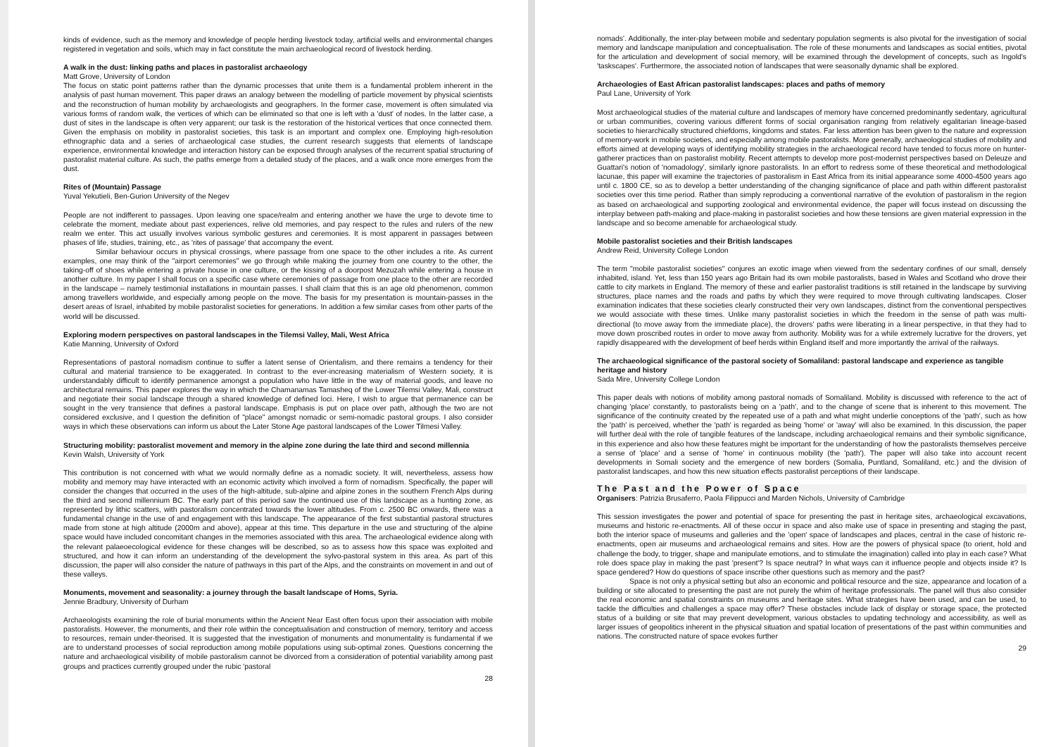kinds of evidence, such as the memory and knowledge of people herding livestock today, artificial wells and environmental changes registered in vegetation and soils, which may in fact constitute the main archaeological record of livestock herding.
A walk in the dust: linking paths and places in pastoralist archaeology
Matt Grove, University of London
The focus on static point patterns rather than the dynamic processes that unite them is a fundamental problem inherent in the analysis of past human movement. This paper draws an analogy between the modelling of particle movement by physical scientists and the reconstruction of human mobility by archaeologists and geographers. In the former case, movement is often simulated via various forms of random walk, the vertices of which can be eliminated so that one is left with a 'dust' of nodes. In the latter case, a dust of sites in the landscape is often very apparent; our task is the restoration of the historical vertices that once connected them. Given the emphasis on mobility in pastoralist societies, this task is an important and complex one. Employing high-resolution ethnographic data and a series of archaeological case studies, the current research suggests that elements of landscape experience, environmental knowledge and interaction history can be exposed through analyses of the recurrent spatial structuring of pastoralist material culture. As such, the paths emerge from a detailed study of the places, and a walk once more emerges from the dust.
Rites of (Mountain) Passage
Yuval Yekutieli, Ben-Gurion University of the Negev
People are not indifferent to passages. Upon leaving one space/realm and entering another we have the urge to devote time to celebrate the moment, mediate about past experiences, relive old memories, and pay respect to the rules and rulers of the new realm we enter. This act usually involves various symbolic gestures and ceremonies. It is most apparent in passages between phases of life, studies, training, etc., as 'rites of passage' that accompany the event.
Similar behaviour occurs in physical crossings, where passage from one space to the other includes a rite. As current examples, one may think of the "airport ceremonies" we go through while making the journey from one country to the other, the taking-off of shoes while entering a private house in one culture, or the kissing of a doorpost Mezuzah while entering a house in another culture. In my paper I shall focus on a specific case where ceremonies of passage from one place to the other are recorded in the landscape – namely testimonial installations in mountain passes. I shall claim that this is an age old phenomenon, common among travellers worldwide, and especially among people on the move. The basis for my presentation is mountain-passes in the desert areas of Israel, inhabited by mobile pastoralist societies for generations. In addition a few similar cases from other parts of the world will be discussed.
Exploring modern perspectives on pastoral landscapes in the Tilemsi Valley, Mali, West Africa
Katie Manning, University of Oxford
Representations of pastoral nomadism continue to suffer a latent sense of Orientalism, and there remains a tendency for their cultural and material transience to be exaggerated. In contrast to the ever-increasing materialism of Western society, it is understandably difficult to identify permanence amongst a population who have little in the way of material goods, and leave no architectural remains. This paper explores the way in which the Chamanamas Tamasheq of the Lower Tilemsi Valley, Mali, construct and negotiate their social landscape through a shared knowledge of defined loci. Here, I wish to argue that permanence can be sought in the very transience that defines a pastoral landscape. Emphasis is put on place over path, although the two are not considered exclusive, and I question the definition of "place" amongst nomadic or semi-nomadic pastoral groups. I also consider ways in which these observations can inform us about the Later Stone Age pastoral landscapes of the Lower Tilmesi Valley.
Structuring mobility: pastoralist movement and memory in the alpine zone during the late third and second millennia
Kevin Walsh, University of York
This contribution is not concerned with what we would normally define as a nomadic society. It will, nevertheless, assess how mobility and memory may have interacted with an economic activity which involved a form of nomadism. Specifically, the paper will consider the changes that occurred in the uses of the high-altitude, sub-alpine and alpine zones in the southern French Alps during the third and second millennium BC. The early part of this period saw the continued use of this landscape as a hunting zone, as represented by lithic scatters, with pastoralism concentrated towards the lower altitudes. From c. 2500 BC onwards, there was a fundamental change in the use of and engagement with this landscape. The appearance of the first substantial pastoral structures made from stone at high altitude (2000m and above), appear at this time. This departure in the use and structuring of the alpine space would have included concomitant changes in the memories associated with this area. The archaeological evidence along with the relevant palaeoecological evidence for these changes will be described, so as to assess how this space was exploited and structured, and how it can inform an understanding of the development the sylvo-pastoral system in this area. As part of this discussion, the paper will also consider the nature of pathways in this part of the Alps, and the constraints on movement in and out of these valleys.
Monuments, movement and seasonality: a journey through the basalt landscape of Homs, Syria.
Jennie Bradbury, University of Durham
Archaeologists examining the role of burial monuments within the Ancient Near East often focus upon their association with mobile pastoralists. However, the monuments, and their role within the conceptualisation and construction of memory, territory and access to resources, remain under-theorised. It is suggested that the investigation of monuments and monumentality is fundamental if we are to understand processes of social reproduction among mobile populations using sub-optimal zones. Questions concerning the nature and archaeological visibility of mobile pastoralism cannot be divorced from a consideration of potential variability among past groups and practices currently grouped under the rubic 'pastoral
28
nomads'. Additionally, the inter-play between mobile and sedentary population segments is also pivotal for the investigation of social memory and landscape manipulation and conceptualisation. The role of these monuments and landscapes as social entities, pivotal for the articulation and development of social memory, will be examined through the development of concepts, such as Ingold's 'taskscapes'. Furthermore, the associated notion of landscapes that were seasonally dynamic shall be explored.
Archaeologies of East African pastoralist landscapes: places and paths of memory
Paul Lane, University of York
Most archaeological studies of the material culture and landscapes of memory have concerned predominantly sedentary, agricultural or urban communities, covering various different forms of social organisation ranging from relatively egalitarian lineage-based societies to hierarchically structured chiefdoms, kingdoms and states. Far less attention has been given to the nature and expression of memory-work in mobile societies, and especially among mobile pastoralists. More generally, archaeological studies of mobility and efforts aimed at developing ways of identifying mobility strategies in the archaeological record have tended to focus more on hunter-gatherer practices than on pastoralist mobility. Recent attempts to develop more post-modernist perspectives based on Deleuze and Guattari's notion of 'nomadology', similarly ignore pastoralists. In an effort to redress some of these theoretical and methodological lacunae, this paper will examine the trajectories of pastoralism in East Africa from its initial appearance some 4000-4500 years ago until c. 1800 CE, so as to develop a better understanding of the changing significance of place and path within different pastoralist societies over this time period. Rather than simply reproducing a conventional narrative of the evolution of pastoralism in the region as based on archaeological and supporting zoological and environmental evidence, the paper will focus instead on discussing the interplay between path-making and place-making in pastoralist societies and how these tensions are given material expression in the landscape and so become amenable for archaeological study.
Mobile pastoralist societies and their British landscapes
Andrew Reid, University College London
The term "mobile pastoralist societies" conjures an exotic image when viewed from the sedentary confines of our small, densely inhabited, island. Yet, less than 150 years ago Britain had its own mobile pastoralists, based in Wales and Scotland who drove their cattle to city markets in England. The memory of these and earlier pastoralist traditions is still retained in the landscape by surviving structures, place names and the roads and paths by which they were required to move through cultivating landscapes. Closer examination indicates that these societies clearly constructed their very own landscapes, distinct from the conventional perspectives we would associate with these times. Unlike many pastoralist societies in which the freedom in the sense of path was multi-directional (to move away from the immediate place), the drovers' paths were liberating in a linear perspective, in that they had to move down proscribed routes in order to move away from authority. Mobility was for a while extremely lucrative for the drovers, yet rapidly disappeared with the development of beef herds within England itself and more importantly the arrival of the railways.
The archaeological significance of the pastoral society of Somaliland: pastoral landscape and experience as tangible heritage and history
Sada Mire, University College London
This paper deals with notions of mobility among pastoral nomads of Somaliland. Mobility is discussed with reference to the act of changing 'place' constantly, to pastoralists being on a 'path', and to the change of scene that is inherent to this movement. The significance of the continuity created by the repeated use of a path and what might underlie conceptions of the 'path', such as how the 'path' is perceived, whether the 'path' is regarded as being 'home' or 'away' will also be examined. In this discussion, the paper will further deal with the role of tangible features of the landscape, including archaeological remains and their symbolic significance, in this experience and also how these features might be important for the understanding of how the pastoralists themselves perceive a sense of 'place' and a sense of 'home' in continuous mobility (the 'path'). The paper will also take into account recent developments in Somali society and the emergence of new borders (Somalia, Puntland, Somaliland, etc.) and the division of pastoralist landscapes, and how this new situation effects pastoralist perceptions of their landscape.
The Past and the Power of Space
Organisers: Patrizia Brusaferro, Paola Filippucci and Marden Nichols, University of Cambridge
This session investigates the power and potential of space for presenting the past in heritage sites, archaeological excavations, museums and historic re-enactments. All of these occur in space and also make use of space in presenting and staging the past, both the interior space of museums and galleries and the 'open' space of landscapes and places, central in the case of historic re-enactments, open air museums and archaeological remains and sites. How are the powers of physical space (to orient, hold and challenge the body, to trigger, shape and manipulate emotions, and to stimulate the imagination) called into play in each case? What role does space play in making the past 'present'? Is space neutral? In what ways can it influence people and objects inside it? Is space gendered? How do questions of space inscribe other questions such as memory and the past?
Space is not only a physical setting but also an economic and political resource and the size, appearance and location of a building or site allocated to presenting the past are not purely the whim of heritage professionals. The panel will thus also consider the real economic and spatial constraints on museums and heritage sites. What strategies have been used, and can be used, to tackle the difficulties and challenges a space may offer? These obstacles include lack of display or storage space, the protected status of a building or site that may prevent development, various obstacles to updating technology and accessibility, as well as larger issues of geopolitics inherent in the physical situation and spatial location of presentations of the past within communities and nations. The constructed nature of space evokes further
29